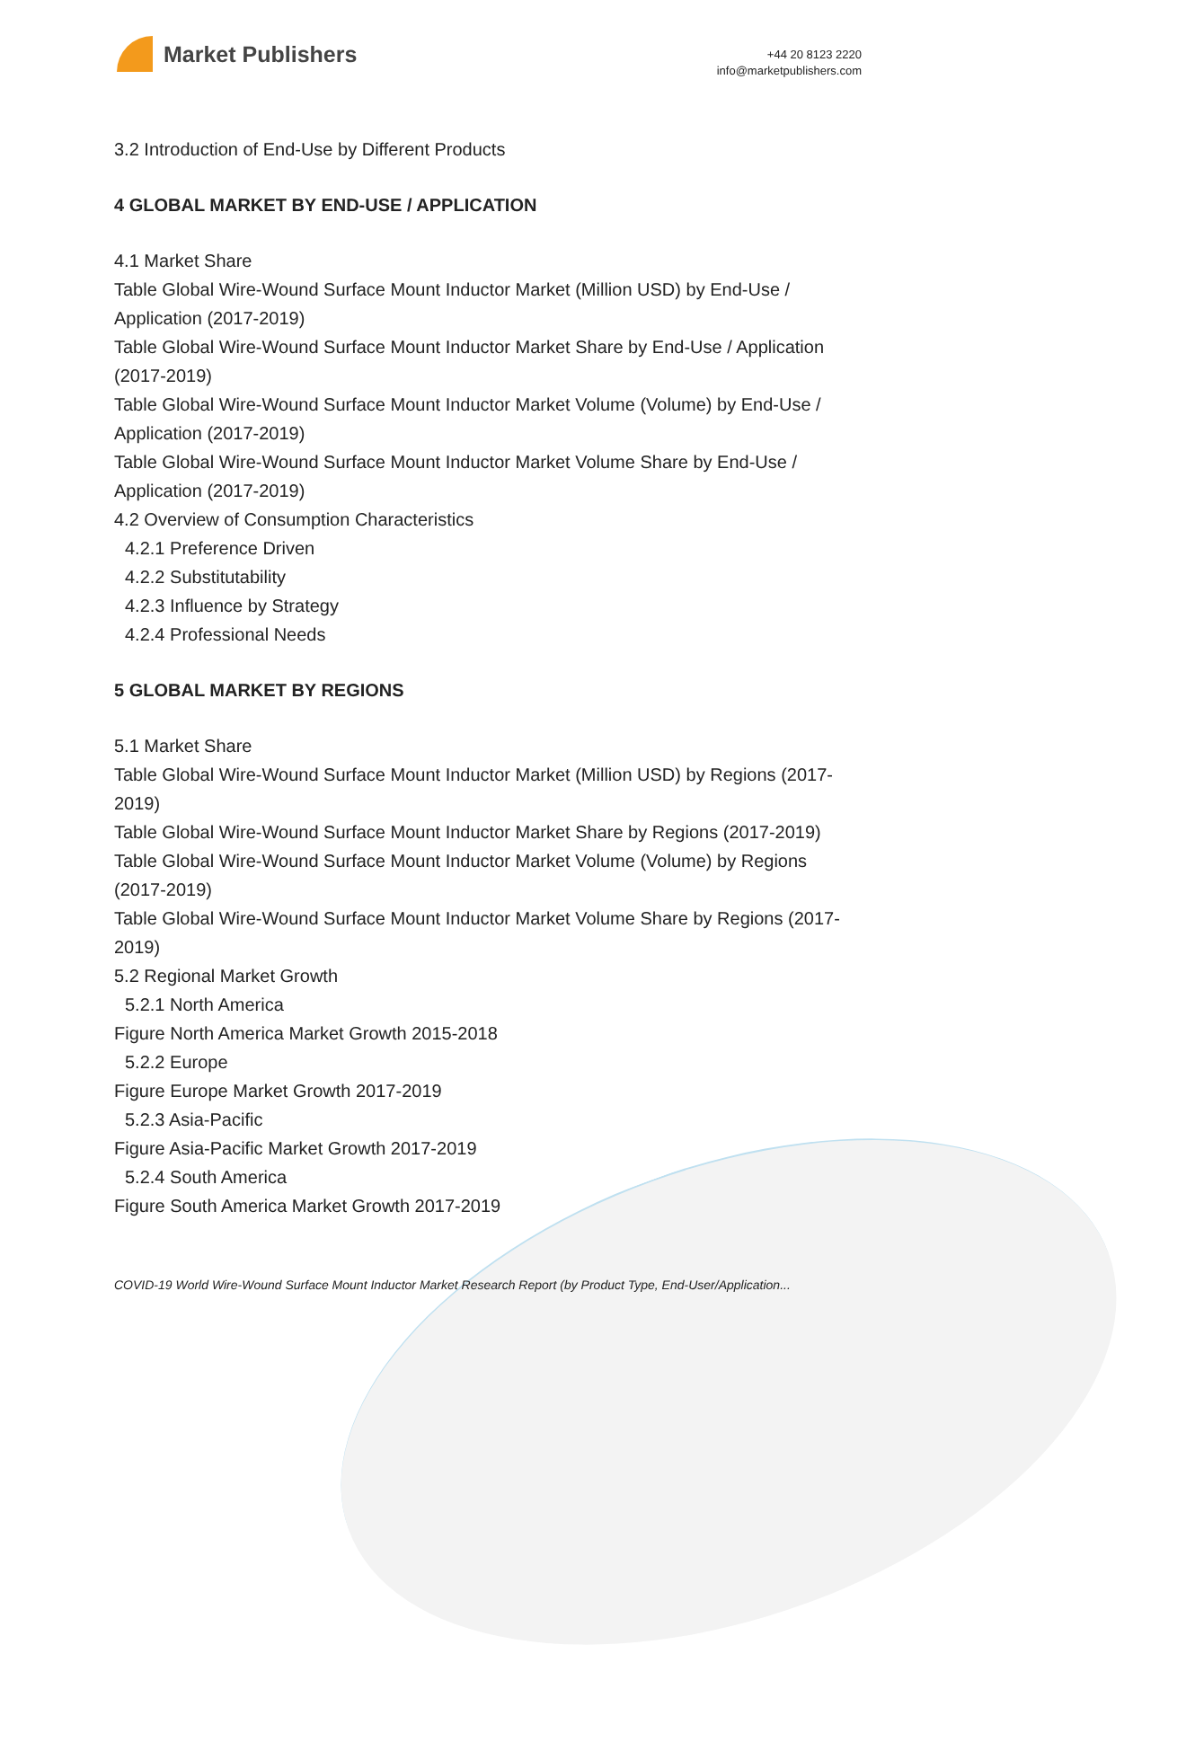Market Publishers
+44 20 8123 2220
info@marketpublishers.com
3.2 Introduction of End-Use by Different Products
4 GLOBAL MARKET BY END-USE / APPLICATION
4.1 Market Share
Table Global Wire-Wound Surface Mount Inductor Market (Million USD) by End-Use / Application (2017-2019)
Table Global Wire-Wound Surface Mount Inductor Market Share by End-Use / Application (2017-2019)
Table Global Wire-Wound Surface Mount Inductor Market Volume (Volume) by End-Use / Application (2017-2019)
Table Global Wire-Wound Surface Mount Inductor Market Volume Share by End-Use / Application (2017-2019)
4.2 Overview of Consumption Characteristics
4.2.1 Preference Driven
4.2.2 Substitutability
4.2.3 Influence by Strategy
4.2.4 Professional Needs
5 GLOBAL MARKET BY REGIONS
5.1 Market Share
Table Global Wire-Wound Surface Mount Inductor Market (Million USD) by Regions (2017-2019)
Table Global Wire-Wound Surface Mount Inductor Market Share by Regions (2017-2019)
Table Global Wire-Wound Surface Mount Inductor Market Volume (Volume) by Regions (2017-2019)
Table Global Wire-Wound Surface Mount Inductor Market Volume Share by Regions (2017-2019)
5.2 Regional Market Growth
5.2.1 North America
Figure North America Market Growth 2015-2018
5.2.2 Europe
Figure Europe Market Growth 2017-2019
5.2.3 Asia-Pacific
Figure Asia-Pacific Market Growth 2017-2019
5.2.4 South America
Figure South America Market Growth 2017-2019
COVID-19 World Wire-Wound Surface Mount Inductor Market Research Report (by Product Type, End-User/Application...